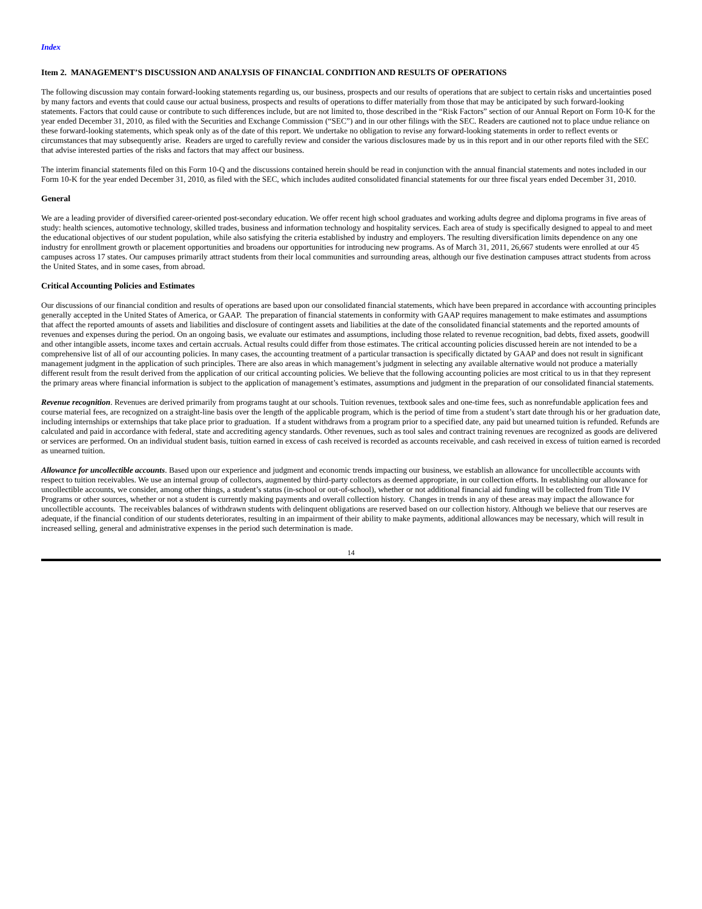Index
Item 2. MANAGEMENT’S DISCUSSION AND ANALYSIS OF FINANCIAL CONDITION AND RESULTS OF OPERATIONS
The following discussion may contain forward-looking statements regarding us, our business, prospects and our results of operations that are subject to certain risks and uncertainties posed by many factors and events that could cause our actual business, prospects and results of operations to differ materially from those that may be anticipated by such forward-looking statements. Factors that could cause or contribute to such differences include, but are not limited to, those described in the “Risk Factors” section of our Annual Report on Form 10-K for the year ended December 31, 2010, as filed with the Securities and Exchange Commission (“SEC”) and in our other filings with the SEC. Readers are cautioned not to place undue reliance on these forward-looking statements, which speak only as of the date of this report. We undertake no obligation to revise any forward-looking statements in order to reflect events or circumstances that may subsequently arise. Readers are urged to carefully review and consider the various disclosures made by us in this report and in our other reports filed with the SEC that advise interested parties of the risks and factors that may affect our business.
The interim financial statements filed on this Form 10-Q and the discussions contained herein should be read in conjunction with the annual financial statements and notes included in our Form 10-K for the year ended December 31, 2010, as filed with the SEC, which includes audited consolidated financial statements for our three fiscal years ended December 31, 2010.
General
We are a leading provider of diversified career-oriented post-secondary education. We offer recent high school graduates and working adults degree and diploma programs in five areas of study: health sciences, automotive technology, skilled trades, business and information technology and hospitality services. Each area of study is specifically designed to appeal to and meet the educational objectives of our student population, while also satisfying the criteria established by industry and employers. The resulting diversification limits dependence on any one industry for enrollment growth or placement opportunities and broadens our opportunities for introducing new programs. As of March 31, 2011, 26,667 students were enrolled at our 45 campuses across 17 states. Our campuses primarily attract students from their local communities and surrounding areas, although our five destination campuses attract students from across the United States, and in some cases, from abroad.
Critical Accounting Policies and Estimates
Our discussions of our financial condition and results of operations are based upon our consolidated financial statements, which have been prepared in accordance with accounting principles generally accepted in the United States of America, or GAAP. The preparation of financial statements in conformity with GAAP requires management to make estimates and assumptions that affect the reported amounts of assets and liabilities and disclosure of contingent assets and liabilities at the date of the consolidated financial statements and the reported amounts of revenues and expenses during the period. On an ongoing basis, we evaluate our estimates and assumptions, including those related to revenue recognition, bad debts, fixed assets, goodwill and other intangible assets, income taxes and certain accruals. Actual results could differ from those estimates. The critical accounting policies discussed herein are not intended to be a comprehensive list of all of our accounting policies. In many cases, the accounting treatment of a particular transaction is specifically dictated by GAAP and does not result in significant management judgment in the application of such principles. There are also areas in which management’s judgment in selecting any available alternative would not produce a materially different result from the result derived from the application of our critical accounting policies. We believe that the following accounting policies are most critical to us in that they represent the primary areas where financial information is subject to the application of management’s estimates, assumptions and judgment in the preparation of our consolidated financial statements.
Revenue recognition. Revenues are derived primarily from programs taught at our schools. Tuition revenues, textbook sales and one-time fees, such as nonrefundable application fees and course material fees, are recognized on a straight-line basis over the length of the applicable program, which is the period of time from a student’s start date through his or her graduation date, including internships or externships that take place prior to graduation. If a student withdraws from a program prior to a specified date, any paid but unearned tuition is refunded. Refunds are calculated and paid in accordance with federal, state and accrediting agency standards. Other revenues, such as tool sales and contract training revenues are recognized as goods are delivered or services are performed. On an individual student basis, tuition earned in excess of cash received is recorded as accounts receivable, and cash received in excess of tuition earned is recorded as unearned tuition.
Allowance for uncollectible accounts. Based upon our experience and judgment and economic trends impacting our business, we establish an allowance for uncollectible accounts with respect to tuition receivables. We use an internal group of collectors, augmented by third-party collectors as deemed appropriate, in our collection efforts. In establishing our allowance for uncollectible accounts, we consider, among other things, a student’s status (in-school or out-of-school), whether or not additional financial aid funding will be collected from Title IV Programs or other sources, whether or not a student is currently making payments and overall collection history. Changes in trends in any of these areas may impact the allowance for uncollectible accounts. The receivables balances of withdrawn students with delinquent obligations are reserved based on our collection history. Although we believe that our reserves are adequate, if the financial condition of our students deteriorates, resulting in an impairment of their ability to make payments, additional allowances may be necessary, which will result in increased selling, general and administrative expenses in the period such determination is made.
14